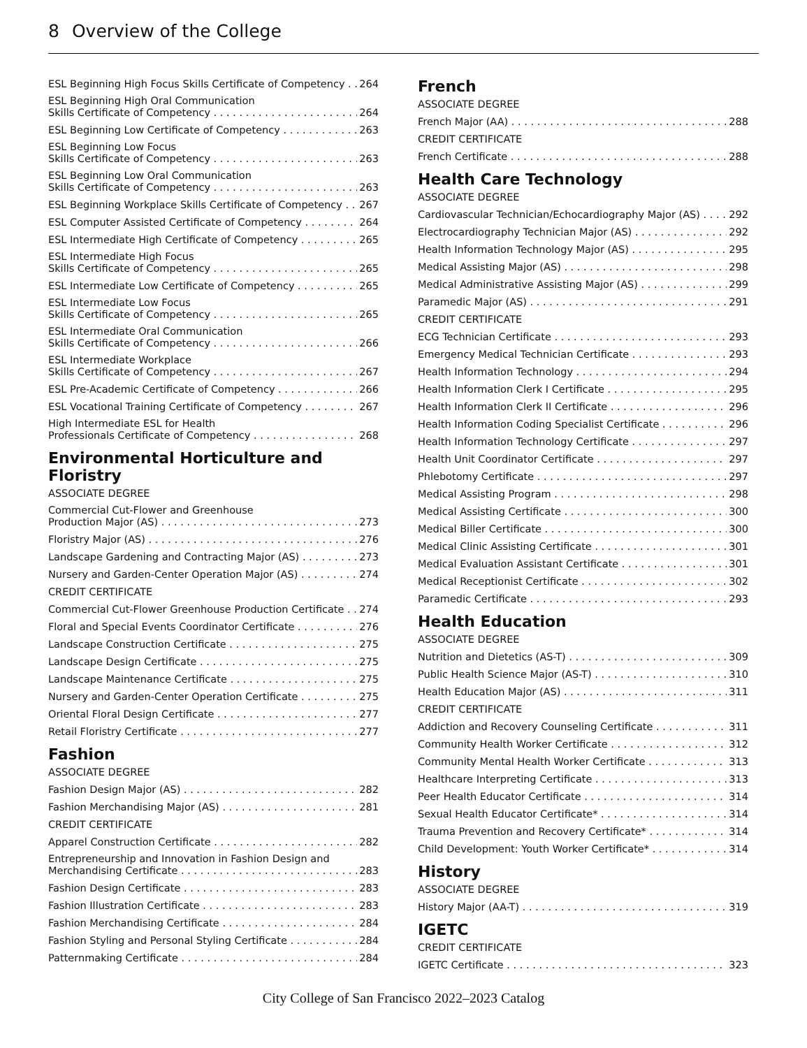8 Overview of the College
ESL Beginning High Focus Skills Certificate of Competency 264
ESL Beginning High Oral Communication
Skills Certificate of Competency 264
ESL Beginning Low Certificate of Competency 263
ESL Beginning Low Focus
Skills Certificate of Competency 263
ESL Beginning Low Oral Communication
Skills Certificate of Competency 263
ESL Beginning Workplace Skills Certificate of Competency 267
ESL Computer Assisted Certificate of Competency 264
ESL Intermediate High Certificate of Competency 265
ESL Intermediate High Focus
Skills Certificate of Competency 265
ESL Intermediate Low Certificate of Competency 265
ESL Intermediate Low Focus
Skills Certificate of Competency 265
ESL Intermediate Oral Communication
Skills Certificate of Competency 266
ESL Intermediate Workplace
Skills Certificate of Competency 267
ESL Pre-Academic Certificate of Competency 266
ESL Vocational Training Certificate of Competency 267
High Intermediate ESL for Health
Professionals Certificate of Competency 268
Environmental Horticulture and Floristry
ASSOCIATE DEGREE
Commercial Cut-Flower and Greenhouse
Production Major (AS) 273
Floristry Major (AS) 276
Landscape Gardening and Contracting Major (AS) 273
Nursery and Garden-Center Operation Major (AS) 274
CREDIT CERTIFICATE
Commercial Cut-Flower Greenhouse Production Certificate 274
Floral and Special Events Coordinator Certificate 276
Landscape Construction Certificate 275
Landscape Design Certificate 275
Landscape Maintenance Certificate 275
Nursery and Garden-Center Operation Certificate 275
Oriental Floral Design Certificate 277
Retail Floristry Certificate 277
Fashion
ASSOCIATE DEGREE
Fashion Design Major (AS) 282
Fashion Merchandising Major (AS) 281
CREDIT CERTIFICATE
Apparel Construction Certificate 282
Entrepreneurship and Innovation in Fashion Design and
Merchandising Certificate 283
Fashion Design Certificate 283
Fashion Illustration Certificate 283
Fashion Merchandising Certificate 284
Fashion Styling and Personal Styling Certificate 284
Patternmaking Certificate 284
French
ASSOCIATE DEGREE
French Major (AA) 288
CREDIT CERTIFICATE
French Certificate 288
Health Care Technology
ASSOCIATE DEGREE
Cardiovascular Technician/Echocardiography Major (AS) 292
Electrocardiography Technician Major (AS) 292
Health Information Technology Major (AS) 295
Medical Assisting Major (AS) 298
Medical Administrative Assisting Major (AS) 299
Paramedic Major (AS) 291
CREDIT CERTIFICATE
ECG Technician Certificate 293
Emergency Medical Technician Certificate 293
Health Information Technology 294
Health Information Clerk I Certificate 295
Health Information Clerk II Certificate 296
Health Information Coding Specialist Certificate 296
Health Information Technology Certificate 297
Health Unit Coordinator Certificate 297
Phlebotomy Certificate 297
Medical Assisting Program 298
Medical Assisting Certificate 300
Medical Biller Certificate 300
Medical Clinic Assisting Certificate 301
Medical Evaluation Assistant Certificate 301
Medical Receptionist Certificate 302
Paramedic Certificate 293
Health Education
ASSOCIATE DEGREE
Nutrition and Dietetics (AS-T) 309
Public Health Science Major (AS-T) 310
Health Education Major (AS) 311
CREDIT CERTIFICATE
Addiction and Recovery Counseling Certificate 311
Community Health Worker Certificate 312
Community Mental Health Worker Certificate 313
Healthcare Interpreting Certificate 313
Peer Health Educator Certificate 314
Sexual Health Educator Certificate* 314
Trauma Prevention and Recovery Certificate* 314
Child Development: Youth Worker Certificate* 314
History
ASSOCIATE DEGREE
History Major (AA-T) 319
IGETC
CREDIT CERTIFICATE
IGETC Certificate 323
City College of San Francisco 2022–2023 Catalog